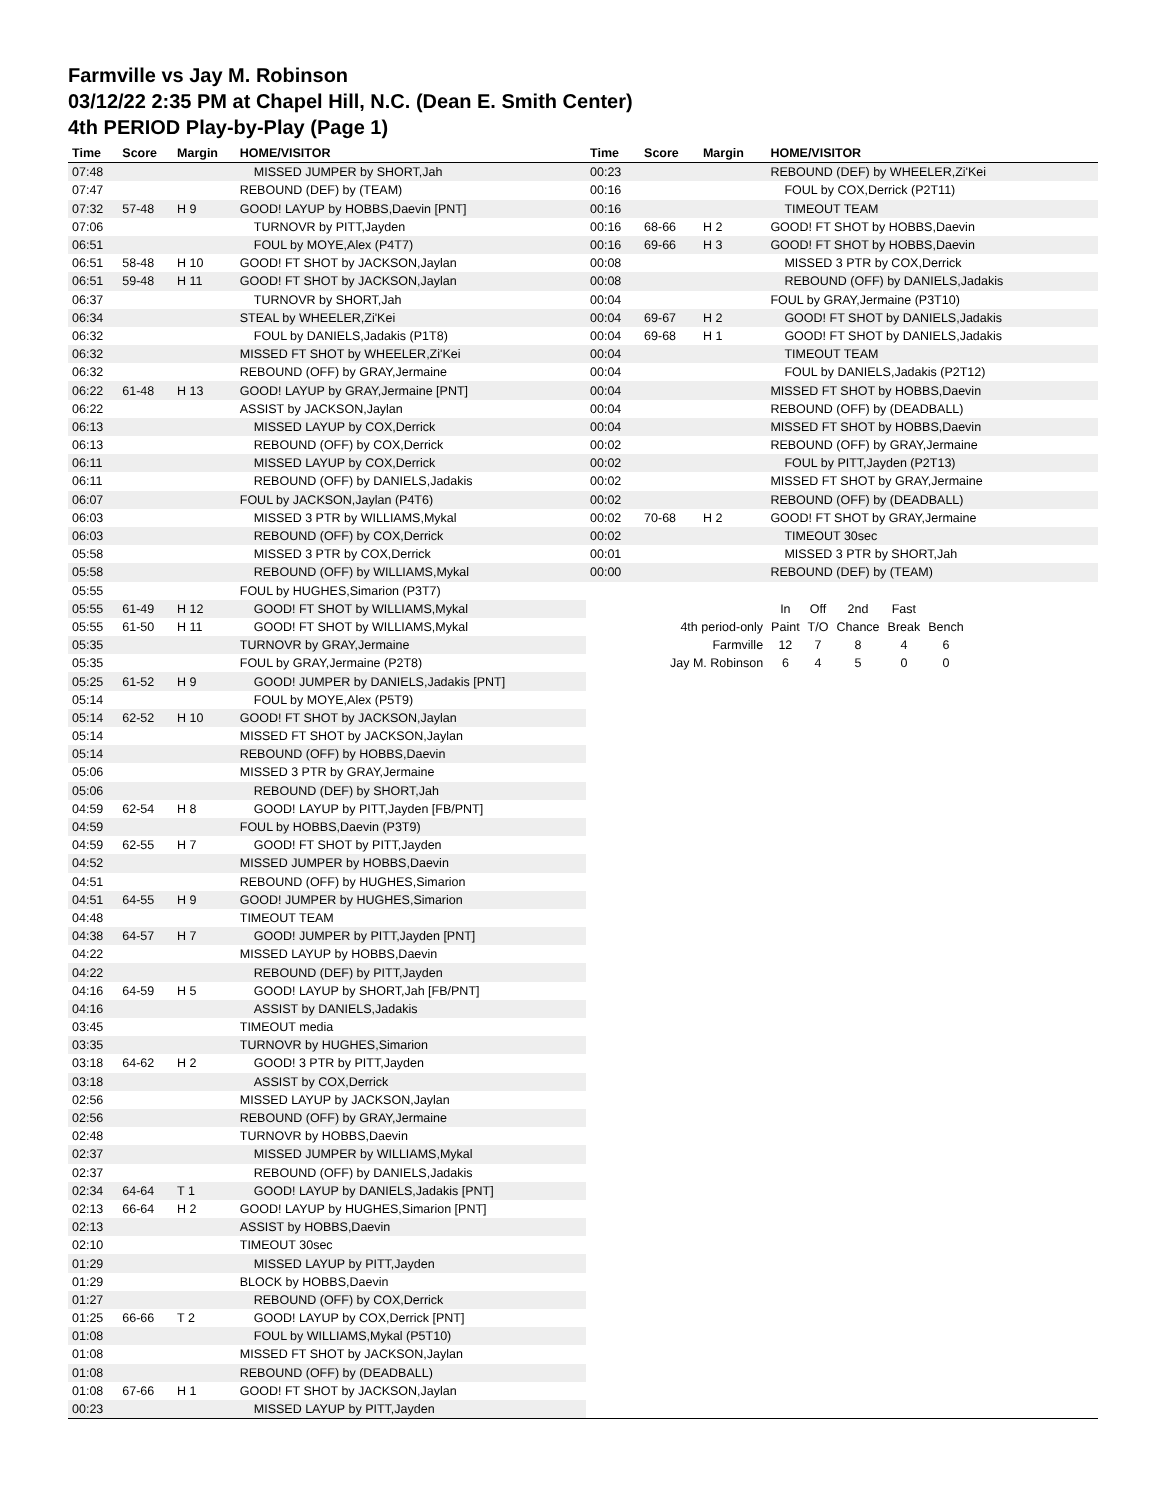Farmville vs Jay M. Robinson
03/12/22 2:35 PM at Chapel Hill, N.C. (Dean E. Smith Center)
4th PERIOD Play-by-Play (Page 1)
| Time | Score | Margin | HOME/VISITOR |
| --- | --- | --- | --- |
| 07:48 | | | MISSED JUMPER by SHORT,Jah |
| 07:47 | | | REBOUND (DEF) by (TEAM) |
| 07:32 | 57-48 | H 9 | GOOD! LAYUP by HOBBS,Daevin [PNT] |
| 07:06 | | | TURNOVR by PITT,Jayden |
| 06:51 | | | FOUL by MOYE,Alex (P4T7) |
| 06:51 | 58-48 | H 10 | GOOD! FT SHOT by JACKSON,Jaylan |
| 06:51 | 59-48 | H 11 | GOOD! FT SHOT by JACKSON,Jaylan |
| 06:37 | | | TURNOVR by SHORT,Jah |
| 06:34 | | | STEAL by WHEELER,Zi'Kei |
| 06:32 | | | FOUL by DANIELS,Jadakis (P1T8) |
| 06:32 | | | MISSED FT SHOT by WHEELER,Zi'Kei |
| 06:32 | | | REBOUND (OFF) by GRAY,Jermaine |
| 06:22 | 61-48 | H 13 | GOOD! LAYUP by GRAY,Jermaine [PNT] |
| 06:22 | | | ASSIST by JACKSON,Jaylan |
| 06:13 | | | MISSED LAYUP by COX,Derrick |
| 06:13 | | | REBOUND (OFF) by COX,Derrick |
| 06:11 | | | MISSED LAYUP by COX,Derrick |
| 06:11 | | | REBOUND (OFF) by DANIELS,Jadakis |
| 06:07 | | | FOUL by JACKSON,Jaylan (P4T6) |
| 06:03 | | | MISSED 3 PTR by WILLIAMS,Mykal |
| 06:03 | | | REBOUND (OFF) by COX,Derrick |
| 05:58 | | | MISSED 3 PTR by COX,Derrick |
| 05:58 | | | REBOUND (OFF) by WILLIAMS,Mykal |
| 05:55 | | | FOUL by HUGHES,Simarion (P3T7) |
| 05:55 | 61-49 | H 12 | GOOD! FT SHOT by WILLIAMS,Mykal |
| 05:55 | 61-50 | H 11 | GOOD! FT SHOT by WILLIAMS,Mykal |
| 05:35 | | | TURNOVR by GRAY,Jermaine |
| 05:35 | | | FOUL by GRAY,Jermaine (P2T8) |
| 05:25 | 61-52 | H 9 | GOOD! JUMPER by DANIELS,Jadakis [PNT] |
| 05:14 | | | FOUL by MOYE,Alex (P5T9) |
| 05:14 | 62-52 | H 10 | GOOD! FT SHOT by JACKSON,Jaylan |
| 05:14 | | | MISSED FT SHOT by JACKSON,Jaylan |
| 05:14 | | | REBOUND (OFF) by HOBBS,Daevin |
| 05:06 | | | MISSED 3 PTR by GRAY,Jermaine |
| 05:06 | | | REBOUND (DEF) by SHORT,Jah |
| 04:59 | 62-54 | H 8 | GOOD! LAYUP by PITT,Jayden [FB/PNT] |
| 04:59 | | | FOUL by HOBBS,Daevin (P3T9) |
| 04:59 | 62-55 | H 7 | GOOD! FT SHOT by PITT,Jayden |
| 04:52 | | | MISSED JUMPER by HOBBS,Daevin |
| 04:51 | | | REBOUND (OFF) by HUGHES,Simarion |
| 04:51 | 64-55 | H 9 | GOOD! JUMPER by HUGHES,Simarion |
| 04:48 | | | TIMEOUT TEAM |
| 04:38 | 64-57 | H 7 | GOOD! JUMPER by PITT,Jayden [PNT] |
| 04:22 | | | MISSED LAYUP by HOBBS,Daevin |
| 04:22 | | | REBOUND (DEF) by PITT,Jayden |
| 04:16 | 64-59 | H 5 | GOOD! LAYUP by SHORT,Jah [FB/PNT] |
| 04:16 | | | ASSIST by DANIELS,Jadakis |
| 03:45 | | | TIMEOUT media |
| 03:35 | | | TURNOVR by HUGHES,Simarion |
| 03:18 | 64-62 | H 2 | GOOD! 3 PTR by PITT,Jayden |
| 03:18 | | | ASSIST by COX,Derrick |
| 02:56 | | | MISSED LAYUP by JACKSON,Jaylan |
| 02:56 | | | REBOUND (OFF) by GRAY,Jermaine |
| 02:48 | | | TURNOVR by HOBBS,Daevin |
| 02:37 | | | MISSED JUMPER by WILLIAMS,Mykal |
| 02:37 | | | REBOUND (OFF) by DANIELS,Jadakis |
| 02:34 | 64-64 | T 1 | GOOD! LAYUP by DANIELS,Jadakis [PNT] |
| 02:13 | 66-64 | H 2 | GOOD! LAYUP by HUGHES,Simarion [PNT] |
| 02:13 | | | ASSIST by HOBBS,Daevin |
| 02:10 | | | TIMEOUT 30sec |
| 01:29 | | | MISSED LAYUP by PITT,Jayden |
| 01:29 | | | BLOCK by HOBBS,Daevin |
| 01:27 | | | REBOUND (OFF) by COX,Derrick |
| 01:25 | 66-66 | T 2 | GOOD! LAYUP by COX,Derrick [PNT] |
| 01:08 | | | FOUL by WILLIAMS,Mykal (P5T10) |
| 01:08 | | | MISSED FT SHOT by JACKSON,Jaylan |
| 01:08 | | | REBOUND (OFF) by (DEADBALL) |
| 01:08 | 67-66 | H 1 | GOOD! FT SHOT by JACKSON,Jaylan |
| 00:23 | | | MISSED LAYUP by PITT,Jayden |
| Time | Score | Margin | HOME/VISITOR |
| --- | --- | --- | --- |
| 00:23 | | | REBOUND (DEF) by WHEELER,Zi'Kei |
| 00:16 | | | FOUL by COX,Derrick (P2T11) |
| 00:16 | | | TIMEOUT TEAM |
| 00:16 | 68-66 | H 2 | GOOD! FT SHOT by HOBBS,Daevin |
| 00:16 | 69-66 | H 3 | GOOD! FT SHOT by HOBBS,Daevin |
| 00:08 | | | MISSED 3 PTR by COX,Derrick |
| 00:08 | | | REBOUND (OFF) by DANIELS,Jadakis |
| 00:04 | | | FOUL by GRAY,Jermaine (P3T10) |
| 00:04 | 69-67 | H 2 | GOOD! FT SHOT by DANIELS,Jadakis |
| 00:04 | 69-68 | H 1 | GOOD! FT SHOT by DANIELS,Jadakis |
| 00:04 | | | TIMEOUT TEAM |
| 00:04 | | | FOUL by DANIELS,Jadakis (P2T12) |
| 00:04 | | | MISSED FT SHOT by HOBBS,Daevin |
| 00:04 | | | REBOUND (OFF) by (DEADBALL) |
| 00:04 | | | MISSED FT SHOT by HOBBS,Daevin |
| 00:02 | | | REBOUND (OFF) by GRAY,Jermaine |
| 00:02 | | | FOUL by PITT,Jayden (P2T13) |
| 00:02 | | | MISSED FT SHOT by GRAY,Jermaine |
| 00:02 | | | REBOUND (OFF) by (DEADBALL) |
| 00:02 | 70-68 | H 2 | GOOD! FT SHOT by GRAY,Jermaine |
| 00:02 | | | TIMEOUT 30sec |
| 00:01 | | | MISSED 3 PTR by SHORT,Jah |
| 00:00 | | | REBOUND (DEF) by (TEAM) |
| | In | Off | 2nd | Fast | |
| 4th period-only | Paint | T/O | Chance | Break | Bench |
| Farmville | 12 | 7 | 8 | 4 | 6 |
| Jay M. Robinson | 6 | 4 | 5 | 0 | 0 |